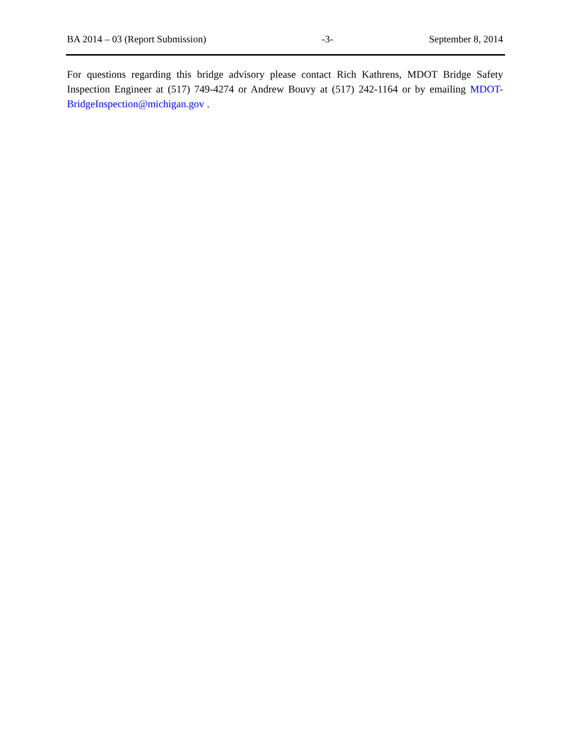BA 2014 – 03 (Report Submission) -3- September 8, 2014
For questions regarding this bridge advisory please contact Rich Kathrens, MDOT Bridge Safety Inspection Engineer at (517) 749-4274 or Andrew Bouvy at (517) 242-1164 or by emailing MDOT-BridgeInspection@michigan.gov .